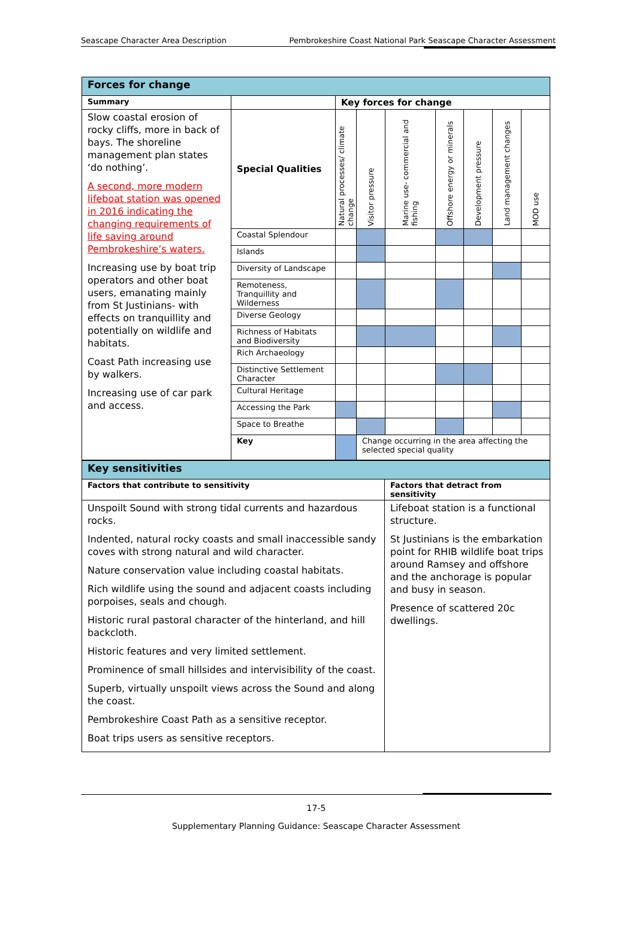Seascape Character Area Description Pembrokeshire Coast National Park Seascape Character Assessment
| Forces for change | | | | | | | | |
| Summary | | Key forces for change | | | | | | |
| Slow coastal erosion of rocky cliffs, more in back of bays. The shoreline management plan states ‘do nothing’. A second, more modern lifeboat station was opened in 2016 indicating the changing requirements of life saving around Pembrokeshire’s waters. Increasing use by boat trip operators and other boat users, emanating mainly from St Justinians- with effects on tranquillity and potentially on wildlife and habitats. Coast Path increasing use by walkers. Increasing use of car park and access. | Special Qualities | Natural processes/ climate change | Visitor pressure | Marine use- commercial and fishing | Offshore energy or minerals | Development pressure | Land management changes | MOD use |
| | Coastal Splendour | | | | | | | |
| | Islands | | | | | | | |
| | Diversity of Landscape | | | | | | | |
| | Remoteness, Tranquillity and Wilderness | | | | | | | |
| | Diverse Geology | | | | | | | |
| | Richness of Habitats and Biodiversity | | | | | | | |
| | Rich Archaeology | | | | | | | |
| | Distinctive Settlement Character | | | | | | | |
| | Cultural Heritage | | | | | | | |
| | Accessing the Park | | | | | | | |
| | Space to Breathe | | | | | | | |
| | Key | | Change occurring in the area affecting the selected special quality | | | | | |
| Key sensitivities | |
| Factors that contribute to sensitivity | Factors that detract from sensitivity |
| Unspoilt Sound with strong tidal currents and hazardous rocks. Indented, natural rocky coasts and small inaccessible sandy coves with strong natural and wild character. Nature conservation value including coastal habitats. Rich wildlife using the sound and adjacent coasts including porpoises, seals and chough. Historic rural pastoral character of the hinterland, and hill backcloth. Historic features and very limited settlement. Prominence of small hillsides and intervisibility of the coast. Superb, virtually unspoilt views across the Sound and along the coast. Pembrokeshire Coast Path as a sensitive receptor. Boat trips users as sensitive receptors. | Lifeboat station is a functional structure. St Justinians is the embarkation point for RHIB wildlife boat trips around Ramsey and offshore and the anchorage is popular and busy in season. Presence of scattered 20c dwellings. |
17-5
Supplementary Planning Guidance: Seascape Character Assessment